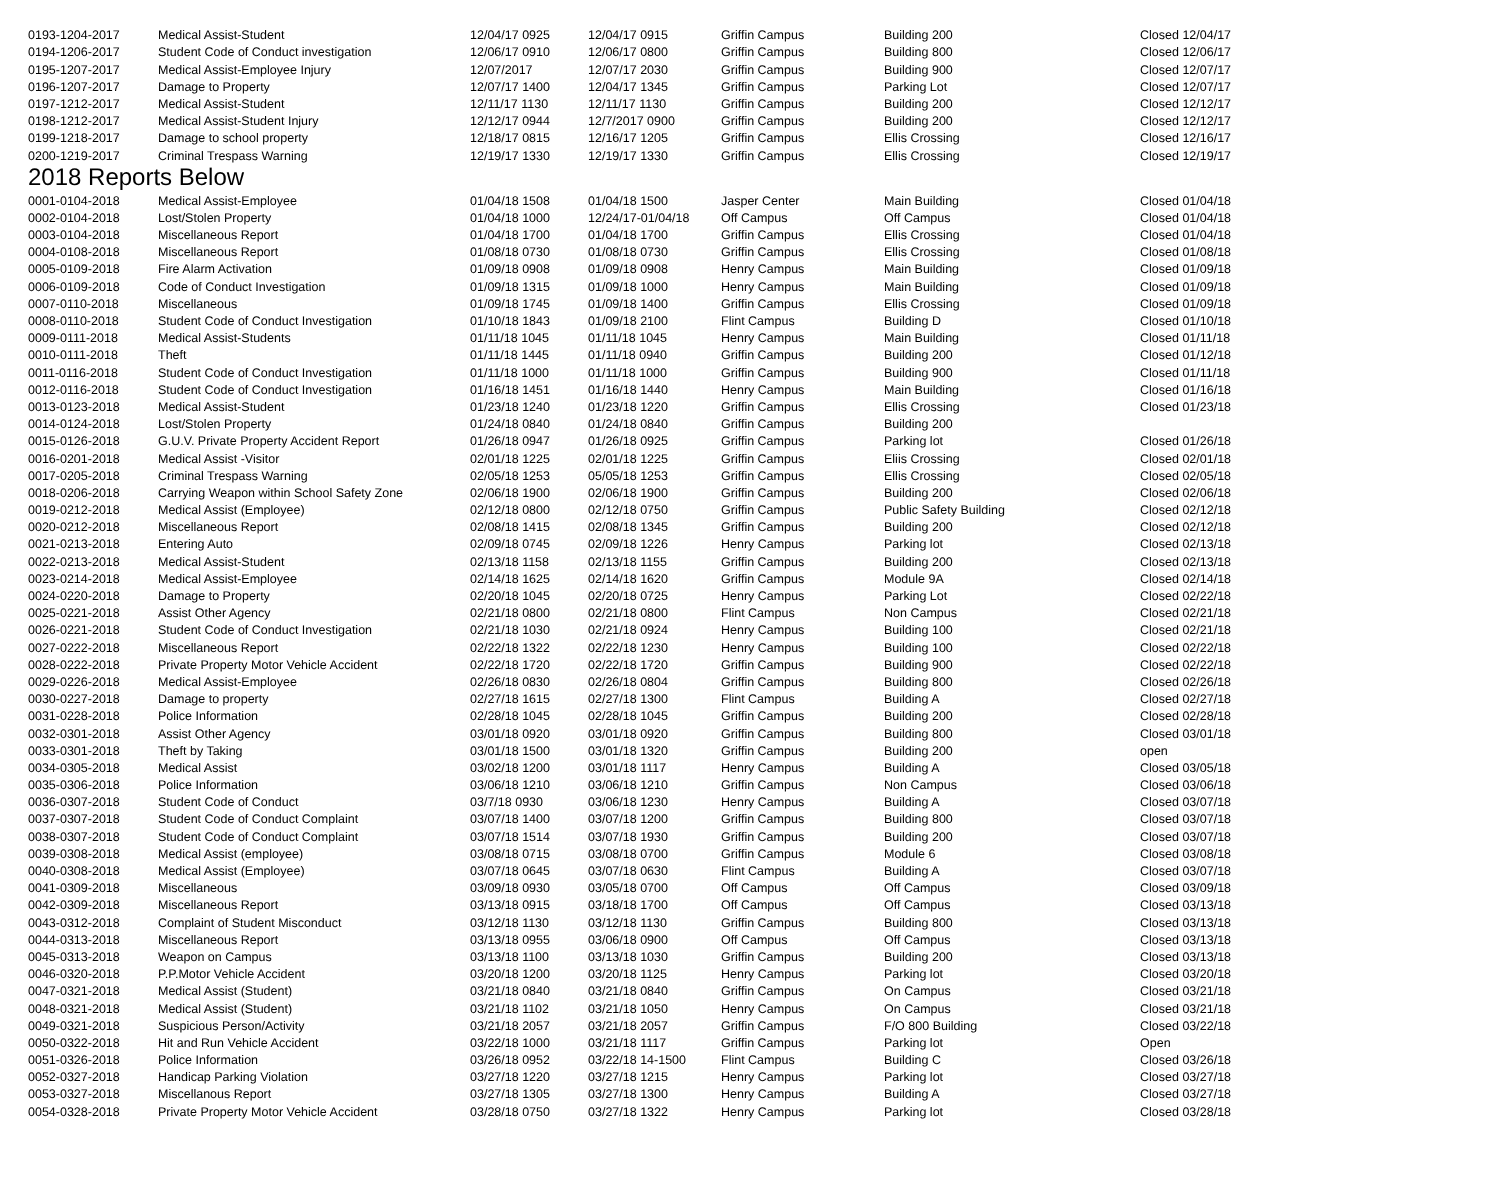| 0193-1204-2017 | Medical Assist-Student | 12/04/17 0925 | 12/04/17 0915 | Griffin Campus | Building 200 | Closed 12/04/17 |
| 0194-1206-2017 | Student Code of Conduct investigation | 12/06/17 0910 | 12/06/17 0800 | Griffin Campus | Building 800 | Closed 12/06/17 |
| 0195-1207-2017 | Medical Assist-Employee Injury | 12/07/2017 | 12/07/17 2030 | Griffin Campus | Building 900 | Closed 12/07/17 |
| 0196-1207-2017 | Damage to Property | 12/07/17 1400 | 12/04/17 1345 | Griffin Campus | Parking Lot | Closed 12/07/17 |
| 0197-1212-2017 | Medical Assist-Student | 12/11/17 1130 | 12/11/17 1130 | Griffin Campus | Building 200 | Closed 12/12/17 |
| 0198-1212-2017 | Medical Assist-Student Injury | 12/12/17 0944 | 12/7/2017 0900 | Griffin Campus | Building 200 | Closed 12/12/17 |
| 0199-1218-2017 | Damage to school property | 12/18/17 0815 | 12/16/17 1205 | Griffin Campus | Ellis Crossing | Closed 12/16/17 |
| 0200-1219-2017 | Criminal Trespass Warning | 12/19/17 1330 | 12/19/17 1330 | Griffin Campus | Ellis Crossing | Closed 12/19/17 |
| 2018 Reports Below | | | | | | |
| 0001-0104-2018 | Medical Assist-Employee | 01/04/18 1508 | 01/04/18 1500 | Jasper Center | Main Building | Closed 01/04/18 |
| 0002-0104-2018 | Lost/Stolen Property | 01/04/18 1000 | 12/24/17-01/04/18 | Off Campus | Off Campus | Closed 01/04/18 |
| 0003-0104-2018 | Miscellaneous Report | 01/04/18 1700 | 01/04/18 1700 | Griffin Campus | Ellis Crossing | Closed 01/04/18 |
| 0004-0108-2018 | Miscellaneous Report | 01/08/18 0730 | 01/08/18 0730 | Griffin Campus | Ellis Crossing | Closed 01/08/18 |
| 0005-0109-2018 | Fire Alarm Activation | 01/09/18 0908 | 01/09/18 0908 | Henry Campus | Main Building | Closed 01/09/18 |
| 0006-0109-2018 | Code of Conduct Investigation | 01/09/18 1315 | 01/09/18 1000 | Henry Campus | Main Building | Closed 01/09/18 |
| 0007-0110-2018 | Miscellaneous | 01/09/18 1745 | 01/09/18 1400 | Griffin Campus | Ellis Crossing | Closed 01/09/18 |
| 0008-0110-2018 | Student Code of Conduct Investigation | 01/10/18 1843 | 01/09/18 2100 | Flint Campus | Building D | Closed 01/10/18 |
| 0009-0111-2018 | Medical Assist-Students | 01/11/18 1045 | 01/11/18 1045 | Henry Campus | Main Building | Closed 01/11/18 |
| 0010-0111-2018 | Theft | 01/11/18 1445 | 01/11/18 0940 | Griffin Campus | Building 200 | Closed 01/12/18 |
| 0011-0116-2018 | Student Code of Conduct Investigation | 01/11/18 1000 | 01/11/18 1000 | Griffin Campus | Building 900 | Closed 01/11/18 |
| 0012-0116-2018 | Student Code of Conduct Investigation | 01/16/18 1451 | 01/16/18 1440 | Henry Campus | Main Building | Closed 01/16/18 |
| 0013-0123-2018 | Medical Assist-Student | 01/23/18 1240 | 01/23/18 1220 | Griffin Campus | Ellis Crossing | Closed 01/23/18 |
| 0014-0124-2018 | Lost/Stolen Property | 01/24/18 0840 | 01/24/18 0840 | Griffin Campus | Building 200 | |
| 0015-0126-2018 | G.U.V. Private Property Accident Report | 01/26/18 0947 | 01/26/18 0925 | Griffin Campus | Parking lot | Closed 01/26/18 |
| 0016-0201-2018 | Medical Assist -Visitor | 02/01/18 1225 | 02/01/18 1225 | Griffin Campus | Eliis Crossing | Closed 02/01/18 |
| 0017-0205-2018 | Criminal Trespass Warning | 02/05/18 1253 | 05/05/18 1253 | Griffin Campus | Ellis Crossing | Closed 02/05/18 |
| 0018-0206-2018 | Carrying Weapon within School Safety Zone | 02/06/18 1900 | 02/06/18 1900 | Griffin Campus | Building 200 | Closed 02/06/18 |
| 0019-0212-2018 | Medical Assist (Employee) | 02/12/18 0800 | 02/12/18 0750 | Griffin Campus | Public Safety Building | Closed 02/12/18 |
| 0020-0212-2018 | Miscellaneous Report | 02/08/18 1415 | 02/08/18 1345 | Griffin Campus | Building 200 | Closed 02/12/18 |
| 0021-0213-2018 | Entering Auto | 02/09/18 0745 | 02/09/18 1226 | Henry Campus | Parking lot | Closed 02/13/18 |
| 0022-0213-2018 | Medical Assist-Student | 02/13/18 1158 | 02/13/18 1155 | Griffin Campus | Building 200 | Closed 02/13/18 |
| 0023-0214-2018 | Medical Assist-Employee | 02/14/18 1625 | 02/14/18 1620 | Griffin Campus | Module 9A | Closed 02/14/18 |
| 0024-0220-2018 | Damage to Property | 02/20/18 1045 | 02/20/18 0725 | Henry Campus | Parking Lot | Closed 02/22/18 |
| 0025-0221-2018 | Assist Other Agency | 02/21/18 0800 | 02/21/18 0800 | Flint Campus | Non Campus | Closed 02/21/18 |
| 0026-0221-2018 | Student Code of Conduct Investigation | 02/21/18 1030 | 02/21/18 0924 | Henry Campus | Building 100 | Closed 02/21/18 |
| 0027-0222-2018 | Miscellaneous Report | 02/22/18 1322 | 02/22/18 1230 | Henry Campus | Building 100 | Closed 02/22/18 |
| 0028-0222-2018 | Private Property Motor Vehicle Accident | 02/22/18 1720 | 02/22/18 1720 | Griffin Campus | Building 900 | Closed 02/22/18 |
| 0029-0226-2018 | Medical Assist-Employee | 02/26/18 0830 | 02/26/18 0804 | Griffin Campus | Building 800 | Closed 02/26/18 |
| 0030-0227-2018 | Damage to property | 02/27/18 1615 | 02/27/18 1300 | Flint Campus | Building A | Closed 02/27/18 |
| 0031-0228-2018 | Police Information | 02/28/18 1045 | 02/28/18 1045 | Griffin Campus | Building 200 | Closed 02/28/18 |
| 0032-0301-2018 | Assist Other Agency | 03/01/18 0920 | 03/01/18 0920 | Griffin Campus | Building 800 | Closed 03/01/18 |
| 0033-0301-2018 | Theft by Taking | 03/01/18 1500 | 03/01/18 1320 | Griffin Campus | Building 200 | open |
| 0034-0305-2018 | Medical Assist | 03/02/18 1200 | 03/01/18 1117 | Henry Campus | Building A | Closed 03/05/18 |
| 0035-0306-2018 | Police Information | 03/06/18 1210 | 03/06/18 1210 | Griffin Campus | Non Campus | Closed 03/06/18 |
| 0036-0307-2018 | Student Code of Conduct | 03/7/18 0930 | 03/06/18 1230 | Henry Campus | Building A | Closed 03/07/18 |
| 0037-0307-2018 | Student Code of Conduct Complaint | 03/07/18 1400 | 03/07/18 1200 | Griffin Campus | Building 800 | Closed 03/07/18 |
| 0038-0307-2018 | Student Code of Conduct Complaint | 03/07/18 1514 | 03/07/18 1930 | Griffin Campus | Building 200 | Closed 03/07/18 |
| 0039-0308-2018 | Medical Assist (employee) | 03/08/18 0715 | 03/08/18 0700 | Griffin Campus | Module 6 | Closed 03/08/18 |
| 0040-0308-2018 | Medical Assist (Employee) | 03/07/18 0645 | 03/07/18 0630 | Flint Campus | Building A | Closed 03/07/18 |
| 0041-0309-2018 | Miscellaneous | 03/09/18 0930 | 03/05/18 0700 | Off Campus | Off Campus | Closed 03/09/18 |
| 0042-0309-2018 | Miscellaneous Report | 03/13/18 0915 | 03/18/18 1700 | Off Campus | Off Campus | Closed 03/13/18 |
| 0043-0312-2018 | Complaint of Student Misconduct | 03/12/18 1130 | 03/12/18 1130 | Griffin Campus | Building 800 | Closed 03/13/18 |
| 0044-0313-2018 | Miscellaneous Report | 03/13/18 0955 | 03/06/18 0900 | Off Campus | Off Campus | Closed 03/13/18 |
| 0045-0313-2018 | Weapon on Campus | 03/13/18 1100 | 03/13/18 1030 | Griffin Campus | Building 200 | Closed 03/13/18 |
| 0046-0320-2018 | P.P.Motor Vehicle Accident | 03/20/18 1200 | 03/20/18 1125 | Henry Campus | Parking lot | Closed 03/20/18 |
| 0047-0321-2018 | Medical Assist (Student) | 03/21/18 0840 | 03/21/18 0840 | Griffin Campus | On Campus | Closed 03/21/18 |
| 0048-0321-2018 | Medical Assist (Student) | 03/21/18 1102 | 03/21/18 1050 | Henry Campus | On Campus | Closed 03/21/18 |
| 0049-0321-2018 | Suspicious Person/Activity | 03/21/18 2057 | 03/21/18 2057 | Griffin Campus | F/O 800 Building | Closed 03/22/18 |
| 0050-0322-2018 | Hit and Run Vehicle Accident | 03/22/18 1000 | 03/21/18 1117 | Griffin Campus | Parking lot | Open |
| 0051-0326-2018 | Police Information | 03/26/18 0952 | 03/22/18 14-1500 | Flint Campus | Building C | Closed 03/26/18 |
| 0052-0327-2018 | Handicap Parking Violation | 03/27/18 1220 | 03/27/18 1215 | Henry Campus | Parking lot | Closed 03/27/18 |
| 0053-0327-2018 | Miscellanous Report | 03/27/18 1305 | 03/27/18 1300 | Henry Campus | Building A | Closed 03/27/18 |
| 0054-0328-2018 | Private Property Motor Vehicle Accident | 03/28/18 0750 | 03/27/18 1322 | Henry Campus | Parking lot | Closed 03/28/18 |